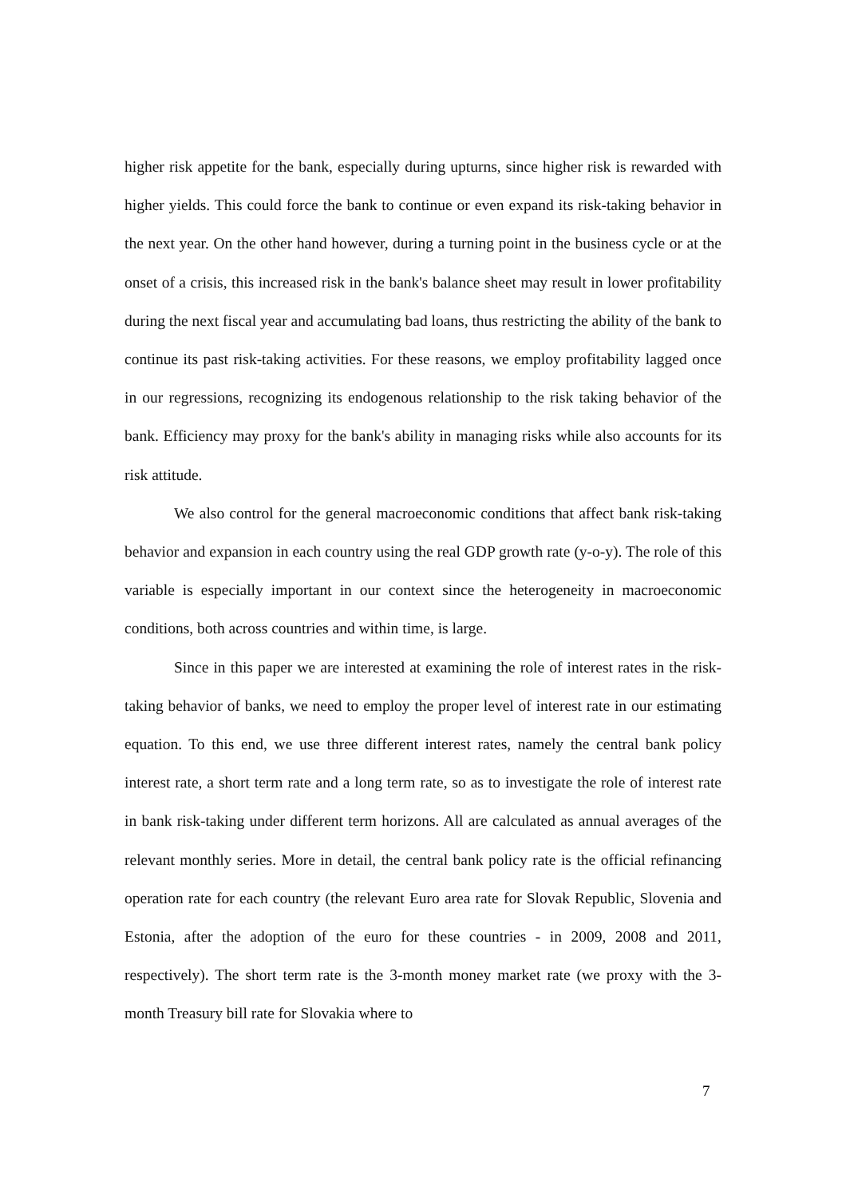higher risk appetite for the bank, especially during upturns, since higher risk is rewarded with higher yields. This could force the bank to continue or even expand its risk-taking behavior in the next year. On the other hand however, during a turning point in the business cycle or at the onset of a crisis, this increased risk in the bank's balance sheet may result in lower profitability during the next fiscal year and accumulating bad loans, thus restricting the ability of the bank to continue its past risk-taking activities. For these reasons, we employ profitability lagged once in our regressions, recognizing its endogenous relationship to the risk taking behavior of the bank. Efficiency may proxy for the bank's ability in managing risks while also accounts for its risk attitude.
We also control for the general macroeconomic conditions that affect bank risk-taking behavior and expansion in each country using the real GDP growth rate (y-o-y). The role of this variable is especially important in our context since the heterogeneity in macroeconomic conditions, both across countries and within time, is large.
Since in this paper we are interested at examining the role of interest rates in the risk-taking behavior of banks, we need to employ the proper level of interest rate in our estimating equation. To this end, we use three different interest rates, namely the central bank policy interest rate, a short term rate and a long term rate, so as to investigate the role of interest rate in bank risk-taking under different term horizons. All are calculated as annual averages of the relevant monthly series. More in detail, the central bank policy rate is the official refinancing operation rate for each country (the relevant Euro area rate for Slovak Republic, Slovenia and Estonia, after the adoption of the euro for these countries - in 2009, 2008 and 2011, respectively). The short term rate is the 3-month money market rate (we proxy with the 3-month Treasury bill rate for Slovakia where to
7